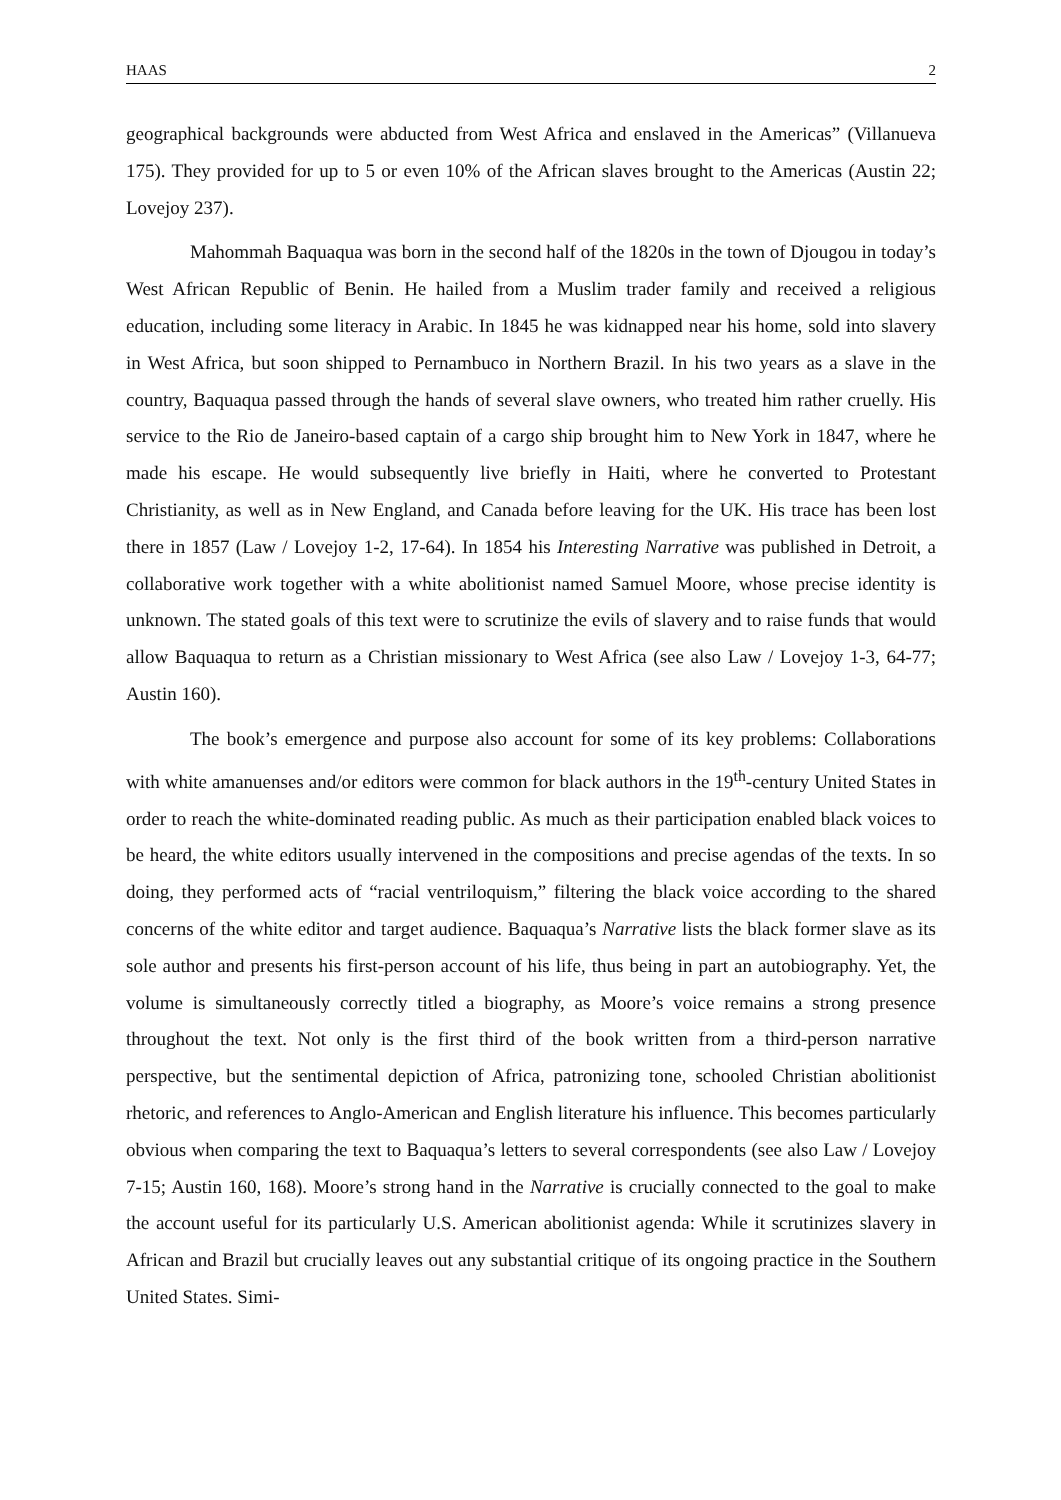HAAS 2
geographical backgrounds were abducted from West Africa and enslaved in the Americas” (Villanueva 175). They provided for up to 5 or even 10% of the African slaves brought to the Americas (Austin 22; Lovejoy 237).
Mahommah Baquaqua was born in the second half of the 1820s in the town of Djougou in today’s West African Republic of Benin. He hailed from a Muslim trader family and received a religious education, including some literacy in Arabic. In 1845 he was kidnapped near his home, sold into slavery in West Africa, but soon shipped to Pernambuco in Northern Brazil. In his two years as a slave in the country, Baquaqua passed through the hands of several slave owners, who treated him rather cruelly. His service to the Rio de Janeiro-based captain of a cargo ship brought him to New York in 1847, where he made his escape. He would subsequently live briefly in Haiti, where he converted to Protestant Christianity, as well as in New England, and Canada before leaving for the UK. His trace has been lost there in 1857 (Law / Lovejoy 1-2, 17-64). In 1854 his Interesting Narrative was published in Detroit, a collaborative work together with a white abolitionist named Samuel Moore, whose precise identity is unknown. The stated goals of this text were to scrutinize the evils of slavery and to raise funds that would allow Baquaqua to return as a Christian missionary to West Africa (see also Law / Lovejoy 1-3, 64-77; Austin 160).
The book’s emergence and purpose also account for some of its key problems: Collaborations with white amanuenses and/or editors were common for black authors in the 19<sup>th</sup>-century United States in order to reach the white-dominated reading public. As much as their participation enabled black voices to be heard, the white editors usually intervened in the compositions and precise agendas of the texts. In so doing, they performed acts of “racial ventriloquism,” filtering the black voice according to the shared concerns of the white editor and target audience. Baquaqua’s Narrative lists the black former slave as its sole author and presents his first-person account of his life, thus being in part an autobiography. Yet, the volume is simultaneously correctly titled a biography, as Moore’s voice remains a strong presence throughout the text. Not only is the first third of the book written from a third-person narrative perspective, but the sentimental depiction of Africa, patronizing tone, schooled Christian abolitionist rhetoric, and references to Anglo-American and English literature his influence. This becomes particularly obvious when comparing the text to Baquaqua’s letters to several correspondents (see also Law / Lovejoy 7-15; Austin 160, 168). Moore’s strong hand in the Narrative is crucially connected to the goal to make the account useful for its particularly U.S. American abolitionist agenda: While it scrutinizes slavery in African and Brazil but crucially leaves out any substantial critique of its ongoing practice in the Southern United States. Simi-